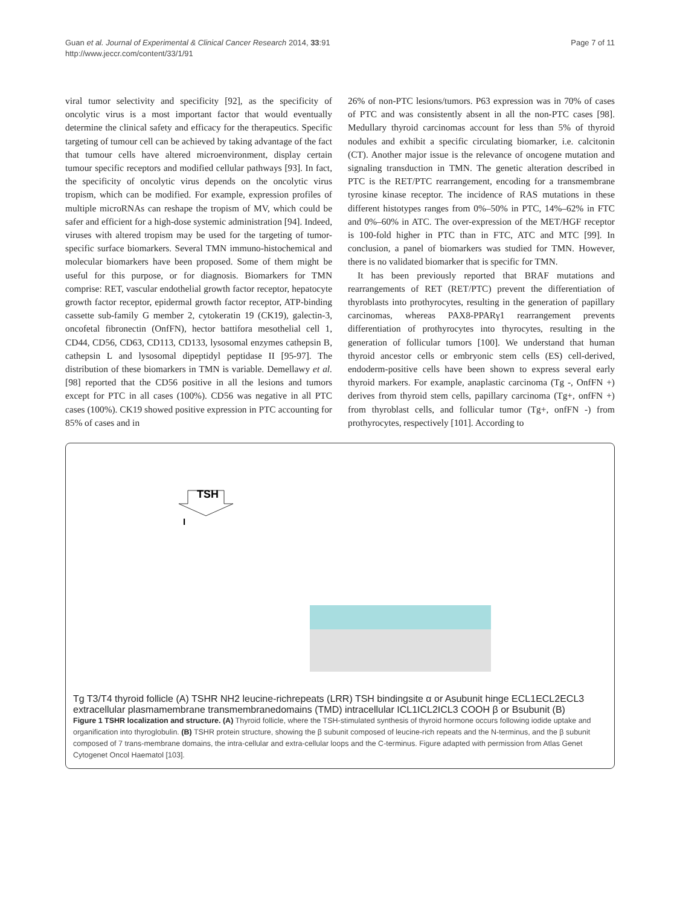Guan et al. Journal of Experimental & Clinical Cancer Research 2014, 33:91
http://www.jeccr.com/content/33/1/91
Page 7 of 11
viral tumor selectivity and specificity [92], as the specificity of oncolytic virus is a most important factor that would eventually determine the clinical safety and efficacy for the therapeutics. Specific targeting of tumour cell can be achieved by taking advantage of the fact that tumour cells have altered microenvironment, display certain tumour specific receptors and modified cellular pathways [93]. In fact, the specificity of oncolytic virus depends on the oncolytic virus tropism, which can be modified. For example, expression profiles of multiple microRNAs can reshape the tropism of MV, which could be safer and efficient for a high-dose systemic administration [94]. Indeed, viruses with altered tropism may be used for the targeting of tumor-specific surface biomarkers. Several TMN immuno-histochemical and molecular biomarkers have been proposed. Some of them might be useful for this purpose, or for diagnosis. Biomarkers for TMN comprise: RET, vascular endothelial growth factor receptor, hepatocyte growth factor receptor, epidermal growth factor receptor, ATP-binding cassette sub-family G member 2, cytokeratin 19 (CK19), galectin-3, oncofetal fibronectin (OnfFN), hector battifora mesothelial cell 1, CD44, CD56, CD63, CD113, CD133, lysosomal enzymes cathepsin B, cathepsin L and lysosomal dipeptidyl peptidase II [95-97]. The distribution of these biomarkers in TMN is variable. Demellawy et al. [98] reported that the CD56 positive in all the lesions and tumors except for PTC in all cases (100%). CD56 was negative in all PTC cases (100%). CK19 showed positive expression in PTC accounting for 85% of cases and in
26% of non-PTC lesions/tumors. P63 expression was in 70% of cases of PTC and was consistently absent in all the non-PTC cases [98]. Medullary thyroid carcinomas account for less than 5% of thyroid nodules and exhibit a specific circulating biomarker, i.e. calcitonin (CT). Another major issue is the relevance of oncogene mutation and signaling transduction in TMN. The genetic alteration described in PTC is the RET/PTC rearrangement, encoding for a transmembrane tyrosine kinase receptor. The incidence of RAS mutations in these different histotypes ranges from 0%–50% in PTC, 14%–62% in FTC and 0%–60% in ATC. The over-expression of the MET/HGF receptor is 100-fold higher in PTC than in FTC, ATC and MTC [99]. In conclusion, a panel of biomarkers was studied for TMN. However, there is no validated biomarker that is specific for TMN.
It has been previously reported that BRAF mutations and rearrangements of RET (RET/PTC) prevent the differentiation of thyroblasts into prothyrocytes, resulting in the generation of papillary carcinomas, whereas PAX8-PPARγ1 rearrangement prevents differentiation of prothyrocytes into thyrocytes, resulting in the generation of follicular tumors [100]. We understand that human thyroid ancestor cells or embryonic stem cells (ES) cell-derived, endoderm-positive cells have been shown to express several early thyroid markers. For example, anaplastic carcinoma (Tg -, OnfFN +) derives from thyroid stem cells, papillary carcinoma (Tg+, onfFN +) from thyroblast cells, and follicular tumor (Tg+, onfFN -) from prothyrocytes, respectively [101]. According to
TSH
I
Tg
T3/T4
thyroid follicle
(A)
TSHR
NH2
leucine-rich
repeats (LRR)
TSH binding
site
α or A
subunit
hinge
ECL1
ECL2
ECL3
extracellular
plasma
membrane
transmembrane
domains (TMD)
intracellular
ICL1
ICL2
ICL3
COOH
β or B
subunit
(B)
Figure 1 TSHR localization and structure. (A) Thyroid follicle, where the TSH-stimulated synthesis of thyroid hormone occurs following iodide uptake and organification into thyroglobulin. (B) TSHR protein structure, showing the β subunit composed of leucine-rich repeats and the N-terminus, and the β subunit composed of 7 trans-membrane domains, the intra-cellular and extra-cellular loops and the C-terminus. Figure adapted with permission from Atlas Genet Cytogenet Oncol Haematol [103].